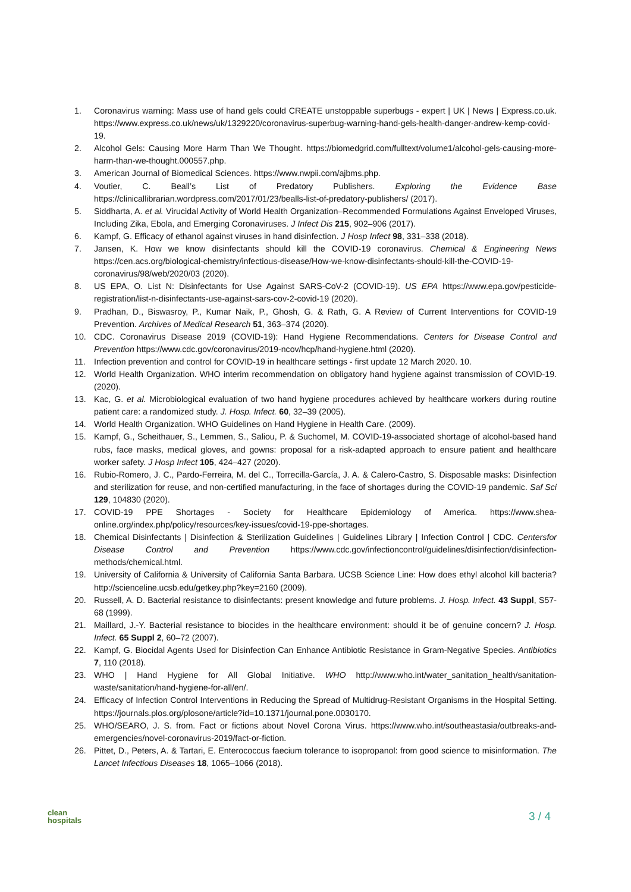1. Coronavirus warning: Mass use of hand gels could CREATE unstoppable superbugs - expert | UK | News | Express.co.uk. https://www.express.co.uk/news/uk/1329220/coronavirus-superbug-warning-hand-gels-health-danger-andrew-kemp-covid-19.
2. Alcohol Gels: Causing More Harm Than We Thought. https://biomedgrid.com/fulltext/volume1/alcohol-gels-causing-more-harm-than-we-thought.000557.php.
3. American Journal of Biomedical Sciences. https://www.nwpii.com/ajbms.php.
4. Voutier, C. Beall’s List of Predatory Publishers. Exploring the Evidence Base https://clinicallibrarian.wordpress.com/2017/01/23/bealls-list-of-predatory-publishers/ (2017).
5. Siddharta, A. et al. Virucidal Activity of World Health Organization–Recommended Formulations Against Enveloped Viruses, Including Zika, Ebola, and Emerging Coronaviruses. J Infect Dis 215, 902–906 (2017).
6. Kampf, G. Efficacy of ethanol against viruses in hand disinfection. J Hosp Infect 98, 331–338 (2018).
7. Jansen, K. How we know disinfectants should kill the COVID-19 coronavirus. Chemical & Engineering News https://cen.acs.org/biological-chemistry/infectious-disease/How-we-know-disinfectants-should-kill-the-COVID-19-coronavirus/98/web/2020/03 (2020).
8. US EPA, O. List N: Disinfectants for Use Against SARS-CoV-2 (COVID-19). US EPA https://www.epa.gov/pesticide-registration/list-n-disinfectants-use-against-sars-cov-2-covid-19 (2020).
9. Pradhan, D., Biswasroy, P., Kumar Naik, P., Ghosh, G. & Rath, G. A Review of Current Interventions for COVID-19 Prevention. Archives of Medical Research 51, 363–374 (2020).
10. CDC. Coronavirus Disease 2019 (COVID-19): Hand Hygiene Recommendations. Centers for Disease Control and Prevention https://www.cdc.gov/coronavirus/2019-ncov/hcp/hand-hygiene.html (2020).
11. Infection prevention and control for COVID-19 in healthcare settings - first update 12 March 2020. 10.
12. World Health Organization. WHO interim recommendation on obligatory hand hygiene against transmission of COVID-19. (2020).
13. Kac, G. et al. Microbiological evaluation of two hand hygiene procedures achieved by healthcare workers during routine patient care: a randomized study. J. Hosp. Infect. 60, 32–39 (2005).
14. World Health Organization. WHO Guidelines on Hand Hygiene in Health Care. (2009).
15. Kampf, G., Scheithauer, S., Lemmen, S., Saliou, P. & Suchomel, M. COVID-19-associated shortage of alcohol-based hand rubs, face masks, medical gloves, and gowns: proposal for a risk-adapted approach to ensure patient and healthcare worker safety. J Hosp Infect 105, 424–427 (2020).
16. Rubio-Romero, J. C., Pardo-Ferreira, M. del C., Torrecilla-García, J. A. & Calero-Castro, S. Disposable masks: Disinfection and sterilization for reuse, and non-certified manufacturing, in the face of shortages during the COVID-19 pandemic. Saf Sci 129, 104830 (2020).
17. COVID-19 PPE Shortages - Society for Healthcare Epidemiology of America. https://www.shea-online.org/index.php/policy/resources/key-issues/covid-19-ppe-shortages.
18. Chemical Disinfectants | Disinfection & Sterilization Guidelines | Guidelines Library | Infection Control | CDC. Centersfor Disease Control and Prevention https://www.cdc.gov/infectioncontrol/guidelines/disinfection/disinfection-methods/chemical.html.
19. University of California & University of California Santa Barbara. UCSB Science Line: How does ethyl alcohol kill bacteria? http://scienceline.ucsb.edu/getkey.php?key=2160 (2009).
20. Russell, A. D. Bacterial resistance to disinfectants: present knowledge and future problems. J. Hosp. Infect. 43 Suppl, S57-68 (1999).
21. Maillard, J.-Y. Bacterial resistance to biocides in the healthcare environment: should it be of genuine concern? J. Hosp. Infect. 65 Suppl 2, 60–72 (2007).
22. Kampf, G. Biocidal Agents Used for Disinfection Can Enhance Antibiotic Resistance in Gram-Negative Species. Antibiotics 7, 110 (2018).
23. WHO | Hand Hygiene for All Global Initiative. WHO http://www.who.int/water_sanitation_health/sanitation-waste/sanitation/hand-hygiene-for-all/en/.
24. Efficacy of Infection Control Interventions in Reducing the Spread of Multidrug-Resistant Organisms in the Hospital Setting. https://journals.plos.org/plosone/article?id=10.1371/journal.pone.0030170.
25. WHO/SEARO, J. S. from. Fact or fictions about Novel Corona Virus. https://www.who.int/southeastasia/outbreaks-and-emergencies/novel-coronavirus-2019/fact-or-fiction.
26. Pittet, D., Peters, A. & Tartari, E. Enterococcus faecium tolerance to isopropanol: from good science to misinformation. The Lancet Infectious Diseases 18, 1065–1066 (2018).
clean
hospitals
3 / 4